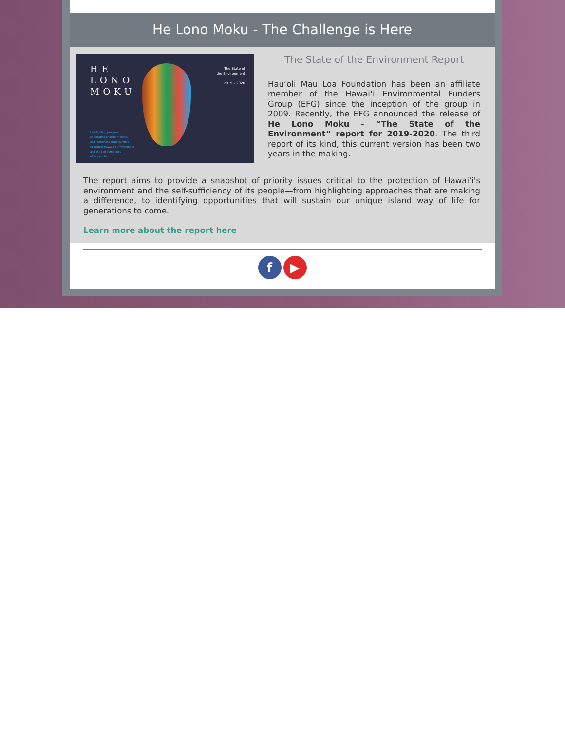He Lono Moku - The Challenge is Here
HE
LONO
MOKU
The State of
the Environment
2019 – 2020
Highlighting progress,
celebrating change-makers,
and identifying opportunities
to protect Hawai‘i's environment
and the self-sufficiency
of its people.
The State of the Environment Report
Hau‘oli Mau Loa Foundation has been an affiliate member of the Hawai‘i Environmental Funders Group (EFG) since the inception of the group in 2009. Recently, the EFG announced the release of He Lono Moku - “The State of the Environment” report for 2019-2020. The third report of its kind, this current version has been two years in the making.
The report aims to provide a snapshot of priority issues critical to the protection of Hawai‘i's environment and the self-sufficiency of its people—from highlighting approaches that are making a difference, to identifying opportunities that will sustain our unique island way of life for generations to come.
Learn more about the report here
f ▶